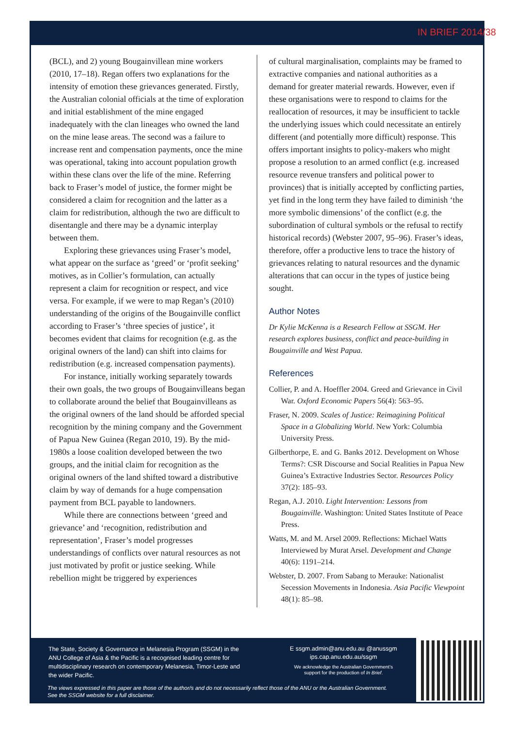IN BRIEF 2014/38
(BCL), and 2) young Bougainvillean mine workers (2010, 17–18). Regan offers two explanations for the intensity of emotion these grievances generated. Firstly, the Australian colonial officials at the time of exploration and initial establishment of the mine engaged inadequately with the clan lineages who owned the land on the mine lease areas. The second was a failure to increase rent and compensation payments, once the mine was operational, taking into account population growth within these clans over the life of the mine. Referring back to Fraser’s model of justice, the former might be considered a claim for recognition and the latter as a claim for redistribution, although the two are difficult to disentangle and there may be a dynamic interplay between them.
Exploring these grievances using Fraser’s model, what appear on the surface as ‘greed’ or ‘profit seeking’ motives, as in Collier’s formulation, can actually represent a claim for recognition or respect, and vice versa. For example, if we were to map Regan’s (2010) understanding of the origins of the Bougainville conflict according to Fraser’s ‘three species of justice’, it becomes evident that claims for recognition (e.g. as the original owners of the land) can shift into claims for redistribution (e.g. increased compensation payments).
For instance, initially working separately towards their own goals, the two groups of Bougainvilleans began to collaborate around the belief that Bougainvilleans as the original owners of the land should be afforded special recognition by the mining company and the Government of Papua New Guinea (Regan 2010, 19). By the mid-1980s a loose coalition developed between the two groups, and the initial claim for recognition as the original owners of the land shifted toward a distributive claim by way of demands for a huge compensation payment from BCL payable to landowners.
While there are connections between ‘greed and grievance’ and ‘recognition, redistribution and representation’, Fraser’s model progresses understandings of conflicts over natural resources as not just motivated by profit or justice seeking. While rebellion might be triggered by experiences
of cultural marginalisation, complaints may be framed to extractive companies and national authorities as a demand for greater material rewards. However, even if these organisations were to respond to claims for the reallocation of resources, it may be insufficient to tackle the underlying issues which could necessitate an entirely different (and potentially more difficult) response. This offers important insights to policy-makers who might propose a resolution to an armed conflict (e.g. increased resource revenue transfers and political power to provinces) that is initially accepted by conflicting parties, yet find in the long term they have failed to diminish ‘the more symbolic dimensions’ of the conflict (e.g. the subordination of cultural symbols or the refusal to rectify historical records) (Webster 2007, 95–96). Fraser’s ideas, therefore, offer a productive lens to trace the history of grievances relating to natural resources and the dynamic alterations that can occur in the types of justice being sought.
Author Notes
Dr Kylie McKenna is a Research Fellow at SSGM. Her research explores business, conflict and peace-building in Bougainville and West Papua.
References
Collier, P. and A. Hoeffler 2004. Greed and Grievance in Civil War. Oxford Economic Papers 56(4): 563–95.
Fraser, N. 2009. Scales of Justice: Reimagining Political Space in a Globalizing World. New York: Columbia University Press.
Gilberthorpe, E. and G. Banks 2012. Development on Whose Terms?: CSR Discourse and Social Realities in Papua New Guinea’s Extractive Industries Sector. Resources Policy 37(2): 185–93.
Regan, A.J. 2010. Light Intervention: Lessons from Bougainville. Washington: United States Institute of Peace Press.
Watts, M. and M. Arsel 2009. Reflections: Michael Watts Interviewed by Murat Arsel. Development and Change 40(6): 1191–214.
Webster, D. 2007. From Sabang to Merauke: Nationalist Secession Movements in Indonesia. Asia Pacific Viewpoint 48(1): 85–98.
The State, Society & Governance in Melanesia Program (SSGM) in the ANU College of Asia & the Pacific is a recognised leading centre for multidisciplinary research on contemporary Melanesia, Timor-Leste and the wider Pacific.
E ssgm.admin@anu.edu.au @anussgm
ips.cap.anu.edu.au/ssgm
We acknowledge the Australian Government’s
support for the production of In Brief.
The views expressed in this paper are those of the author/s and do not necessarily reflect those of the ANU or the Australian Government.
See the SSGM website for a full disclaimer.